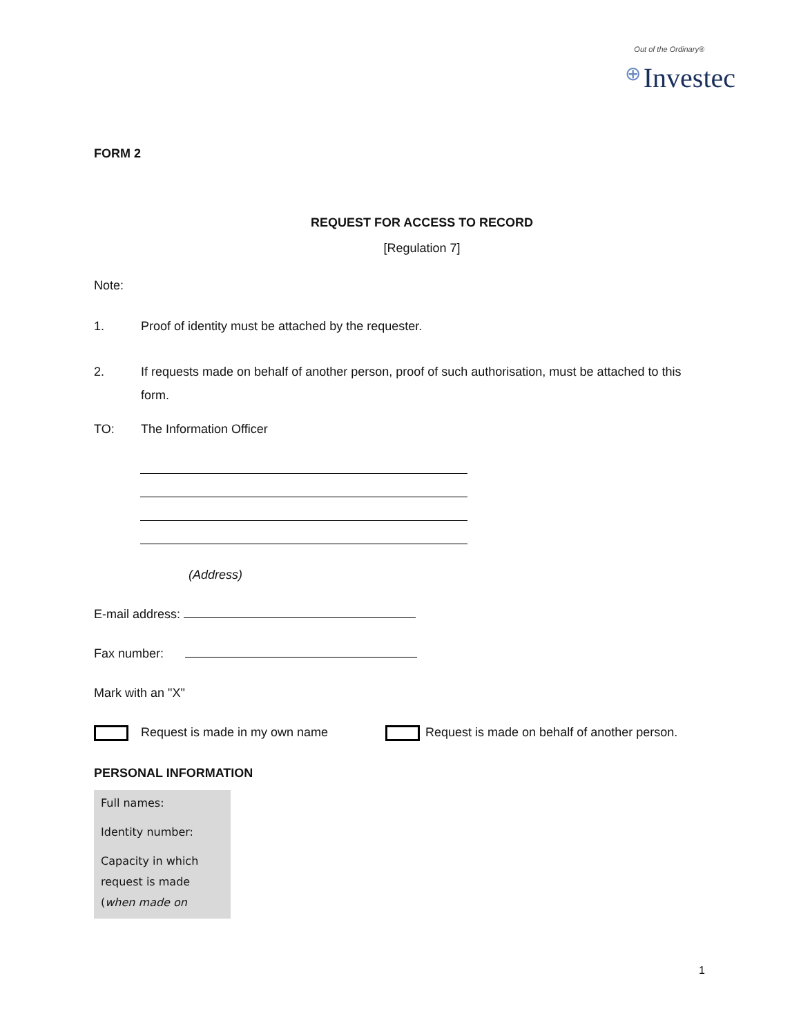Out of the Ordinary®
⊕ Investec
FORM 2
REQUEST FOR ACCESS TO RECORD
[Regulation 7]
Note:
1. Proof of identity must be attached by the requester.
2. If requests made on behalf of another person, proof of such authorisation, must be attached to this form.
TO: The Information Officer
(Address)
E-mail address:
Fax number:
Mark with an "X"
Request is made in my own name Request is made on behalf of another person.
PERSONAL INFORMATION
| Full names: |
| Identity number: |
| Capacity in which request is made ( when made on |
1